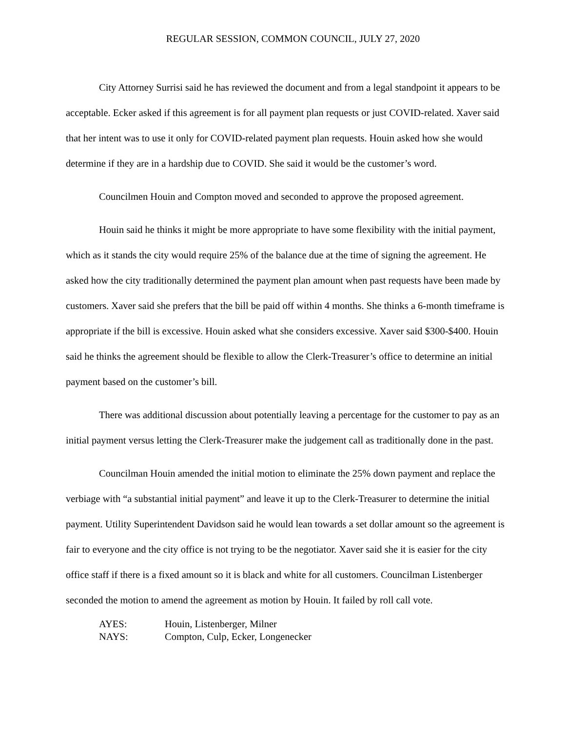REGULAR SESSION, COMMON COUNCIL, JULY 27, 2020
City Attorney Surrisi said he has reviewed the document and from a legal standpoint it appears to be acceptable. Ecker asked if this agreement is for all payment plan requests or just COVID-related. Xaver said that her intent was to use it only for COVID-related payment plan requests. Houin asked how she would determine if they are in a hardship due to COVID. She said it would be the customer’s word.
Councilmen Houin and Compton moved and seconded to approve the proposed agreement.
Houin said he thinks it might be more appropriate to have some flexibility with the initial payment, which as it stands the city would require 25% of the balance due at the time of signing the agreement. He asked how the city traditionally determined the payment plan amount when past requests have been made by customers. Xaver said she prefers that the bill be paid off within 4 months. She thinks a 6-month timeframe is appropriate if the bill is excessive. Houin asked what she considers excessive. Xaver said $300-$400. Houin said he thinks the agreement should be flexible to allow the Clerk-Treasurer’s office to determine an initial payment based on the customer’s bill.
There was additional discussion about potentially leaving a percentage for the customer to pay as an initial payment versus letting the Clerk-Treasurer make the judgement call as traditionally done in the past.
Councilman Houin amended the initial motion to eliminate the 25% down payment and replace the verbiage with “a substantial initial payment” and leave it up to the Clerk-Treasurer to determine the initial payment. Utility Superintendent Davidson said he would lean towards a set dollar amount so the agreement is fair to everyone and the city office is not trying to be the negotiator. Xaver said she it is easier for the city office staff if there is a fixed amount so it is black and white for all customers. Councilman Listenberger seconded the motion to amend the agreement as motion by Houin. It failed by roll call vote.
| AYES: | Houin, Listenberger, Milner |
| NAYS: | Compton, Culp, Ecker, Longenecker |